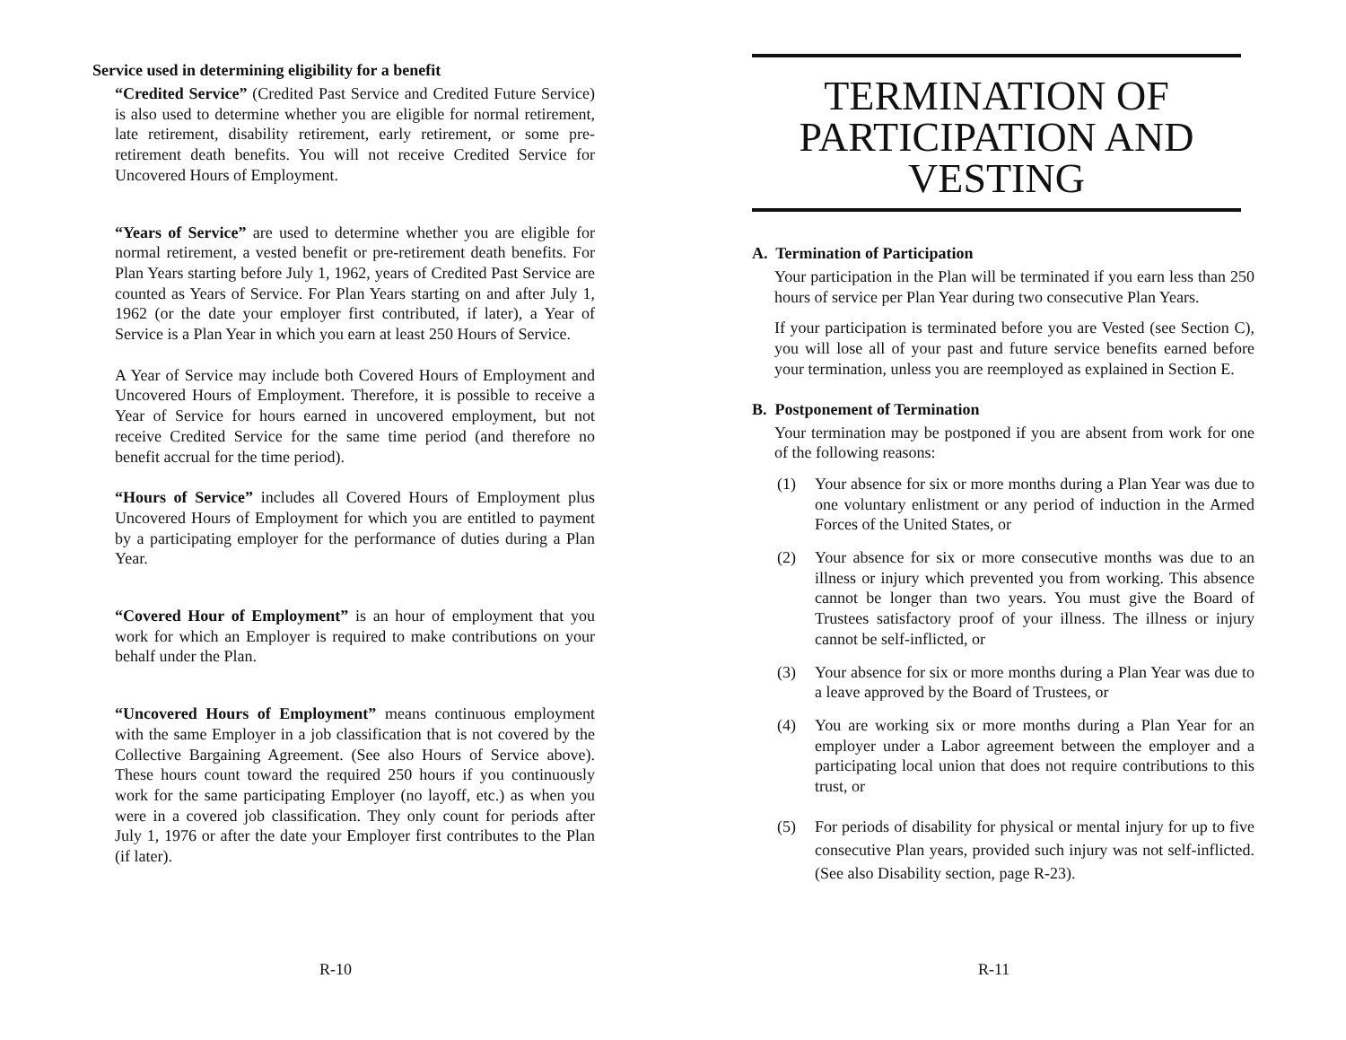Service used in determining eligibility for a benefit
“Credited Service” (Credited Past Service and Credited Future Service) is also used to determine whether you are eligible for normal retirement, late retirement, disability retirement, early retirement, or some pre-retirement death benefits. You will not receive Credited Service for Uncovered Hours of Employment.
“Years of Service” are used to determine whether you are eligible for normal retirement, a vested benefit or pre-retirement death benefits. For Plan Years starting before July 1, 1962, years of Credited Past Service are counted as Years of Service. For Plan Years starting on and after July 1, 1962 (or the date your employer first contributed, if later), a Year of Service is a Plan Year in which you earn at least 250 Hours of Service.
A Year of Service may include both Covered Hours of Employment and Uncovered Hours of Employment. Therefore, it is possible to receive a Year of Service for hours earned in uncovered employment, but not receive Credited Service for the same time period (and therefore no benefit accrual for the time period).
“Hours of Service” includes all Covered Hours of Employment plus Uncovered Hours of Employment for which you are entitled to payment by a participating employer for the performance of duties during a Plan Year.
“Covered Hour of Employment” is an hour of employment that you work for which an Employer is required to make contributions on your behalf under the Plan.
“Uncovered Hours of Employment” means continuous employment with the same Employer in a job classification that is not covered by the Collective Bargaining Agreement. (See also Hours of Service above). These hours count toward the required 250 hours if you continuously work for the same participating Employer (no layoff, etc.) as when you were in a covered job classification. They only count for periods after July 1, 1976 or after the date your Employer first contributes to the Plan (if later).
R-10
TERMINATION OF PARTICIPATION AND VESTING
A. Termination of Participation
Your participation in the Plan will be terminated if you earn less than 250 hours of service per Plan Year during two consecutive Plan Years.
If your participation is terminated before you are Vested (see Section C), you will lose all of your past and future service benefits earned before your termination, unless you are reemployed as explained in Section E.
B. Postponement of Termination
Your termination may be postponed if you are absent from work for one of the following reasons:
(1) Your absence for six or more months during a Plan Year was due to one voluntary enlistment or any period of induction in the Armed Forces of the United States, or
(2) Your absence for six or more consecutive months was due to an illness or injury which prevented you from working. This absence cannot be longer than two years. You must give the Board of Trustees satisfactory proof of your illness. The illness or injury cannot be self-inflicted, or
(3) Your absence for six or more months during a Plan Year was due to a leave approved by the Board of Trustees, or
(4) You are working six or more months during a Plan Year for an employer under a Labor agreement between the employer and a participating local union that does not require contributions to this trust, or
(5) For periods of disability for physical or mental injury for up to five consecutive Plan years, provided such injury was not self-inflicted. (See also Disability section, page R-23).
R-11